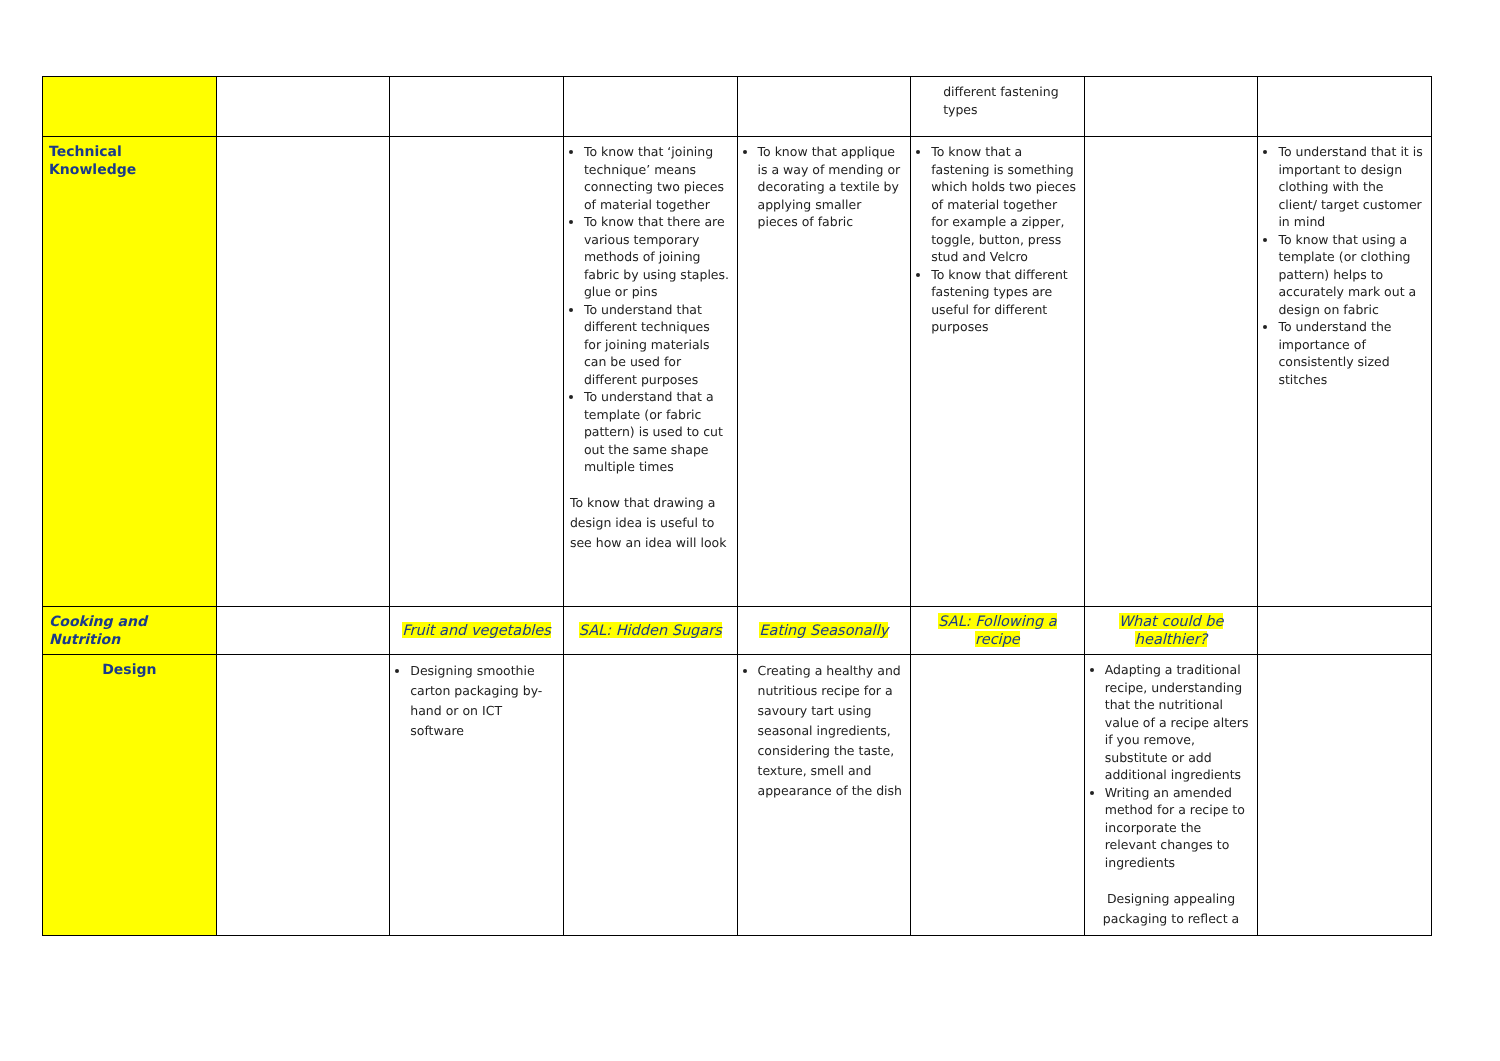| | | | | | different fastening types | | |
| Technical Knowledge | | | To know that ‘joining technique’ means connecting two pieces of material together To know that there are various temporary methods of joining fabric by using staples. glue or pins To understand that different techniques for joining materials can be used for different purposes To understand that a template (or fabric pattern) is used to cut out the same shape multiple times To know that drawing a design idea is useful to see how an idea will look | To know that applique is a way of mending or decorating a textile by applying smaller pieces of fabric | To know that a fastening is something which holds two pieces of material together for example a zipper, toggle, button, press stud and Velcro To know that different fastening types are useful for different purposes | | To understand that it is important to design clothing with the client/ target customer in mind To know that using a template (or clothing pattern) helps to accurately mark out a design on fabric To understand the importance of consistently sized stitches |
| Cooking and Nutrition | | Fruit and vegetables | SAL: Hidden Sugars | Eating Seasonally | SAL: Following a recipe | What could be healthier? | |
| Design | | Designing smoothie carton packaging by-hand or on ICT software | | Creating a healthy and nutritious recipe for a savoury tart using seasonal ingredients, considering the taste, texture, smell and appearance of the dish | | Adapting a traditional recipe, understanding that the nutritional value of a recipe alters if you remove, substitute or add additional ingredients Writing an amended method for a recipe to incorporate the relevant changes to ingredients Designing appealing packaging to reflect a | |